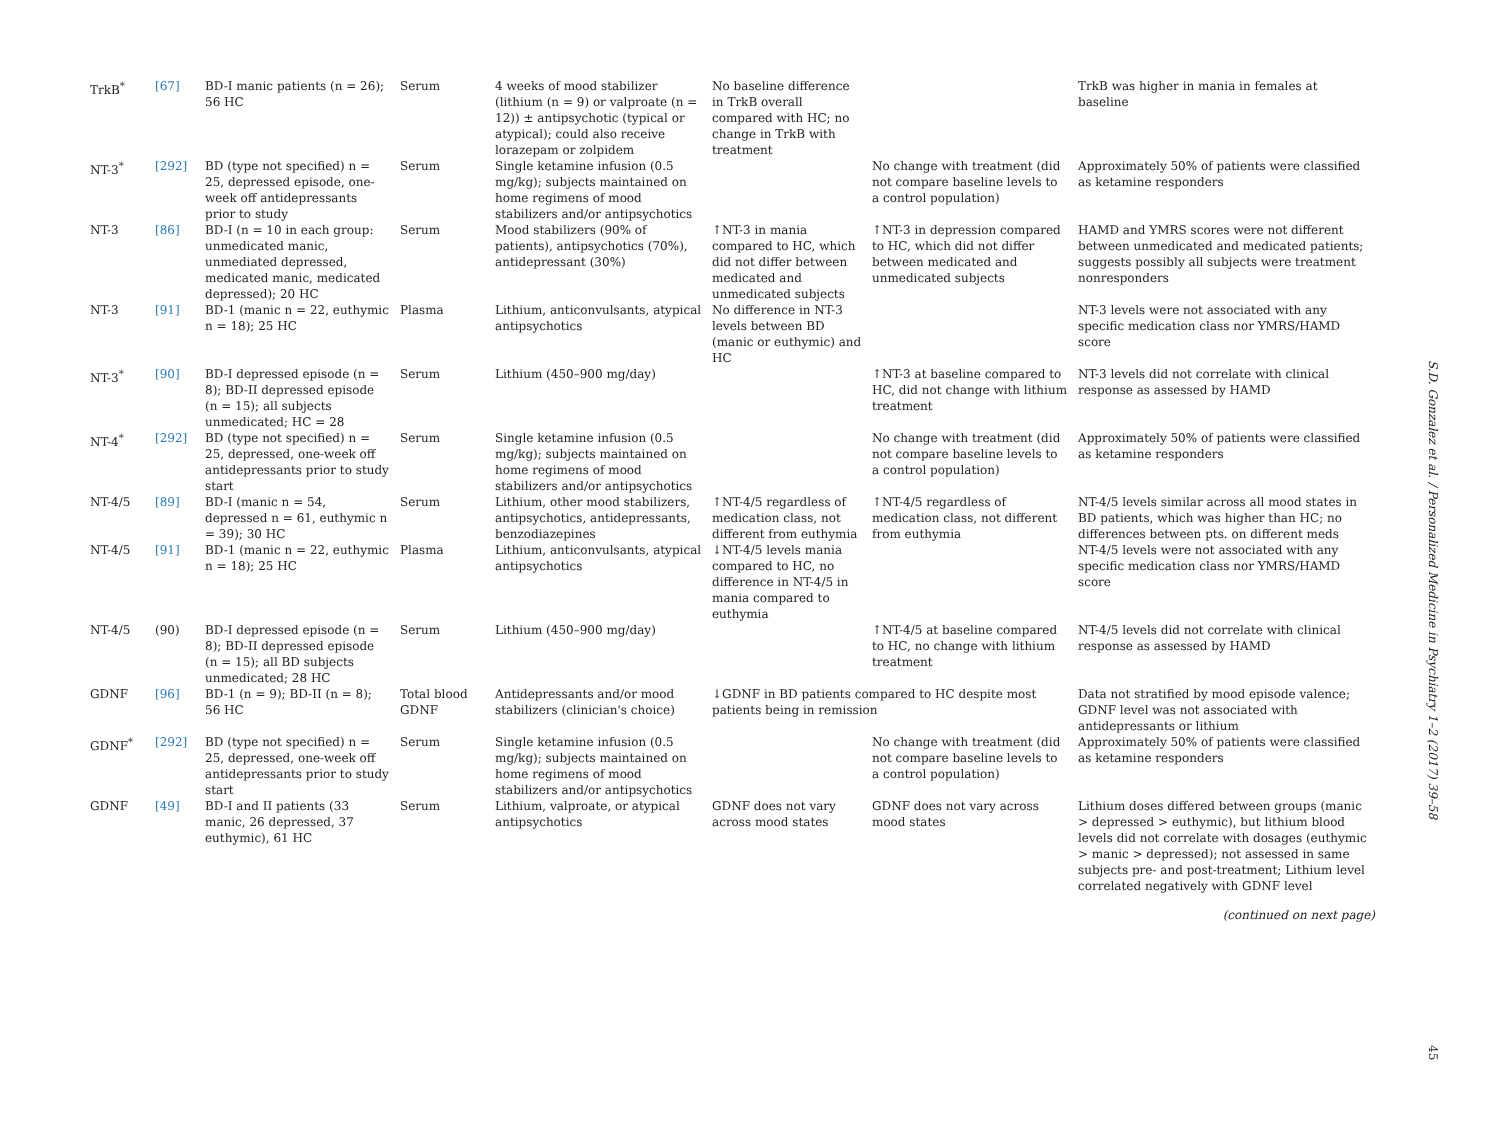| TrkB<sup>*</sup> | [67] | BD-I manic patients (n = 26); 56 HC | Serum | 4 weeks of mood stabilizer (lithium (n = 9) or valproate (n = 12)) ± antipsychotic (typical or atypical); could also receive lorazepam or zolpidem | No baseline difference in TrkB overall compared with HC; no change in TrkB with treatment | | TrkB was higher in mania in females at baseline |
| NT-3<sup>*</sup> | [292] | BD (type not specified) n = 25, depressed episode, one-week off antidepressants prior to study | Serum | Single ketamine infusion (0.5 mg/kg); subjects maintained on home regimens of mood stabilizers and/or antipsychotics | | No change with treatment (did not compare baseline levels to a control population) | Approximately 50% of patients were classified as ketamine responders |
| NT-3 | [86] | BD-I (n = 10 in each group: unmedicated manic, unmediated depressed, medicated manic, medicated depressed); 20 HC | Serum | Mood stabilizers (90% of patients), antipsychotics (70%), antidepressant (30%) | ↑NT-3 in mania compared to HC, which did not differ between medicated and unmedicated subjects | ↑NT-3 in depression compared to HC, which did not differ between medicated and unmedicated subjects | HAMD and YMRS scores were not different between unmedicated and medicated patients; suggests possibly all subjects were treatment nonresponders |
| NT-3 | [91] | BD-1 (manic n = 22, euthymic n = 18); 25 HC | Plasma | Lithium, anticonvulsants, atypical antipsychotics | No difference in NT-3 levels between BD (manic or euthymic) and HC | | NT-3 levels were not associated with any specific medication class nor YMRS/HAMD score |
| NT-3<sup>*</sup> | [90] | BD-I depressed episode (n = 8); BD-II depressed episode (n = 15); all subjects unmedicated; HC = 28 | Serum | Lithium (450–900 mg/day) | | ↑NT-3 at baseline compared to HC, did not change with lithium treatment | NT-3 levels did not correlate with clinical response as assessed by HAMD |
| NT-4<sup>*</sup> | [292] | BD (type not specified) n = 25, depressed, one-week off antidepressants prior to study start | Serum | Single ketamine infusion (0.5 mg/kg); subjects maintained on home regimens of mood stabilizers and/or antipsychotics | | No change with treatment (did not compare baseline levels to a control population) | Approximately 50% of patients were classified as ketamine responders |
| NT-4/5 | [89] | BD-I (manic n = 54, depressed n = 61, euthymic n = 39); 30 HC | Serum | Lithium, other mood stabilizers, antipsychotics, antidepressants, benzodiazepines | ↑NT-4/5 regardless of medication class, not different from euthymia | ↑NT-4/5 regardless of medication class, not different from euthymia | NT-4/5 levels similar across all mood states in BD patients, which was higher than HC; no differences between pts. on different meds |
| NT-4/5 | [91] | BD-1 (manic n = 22, euthymic n = 18); 25 HC | Plasma | Lithium, anticonvulsants, atypical antipsychotics | ↓NT-4/5 levels mania compared to HC, no difference in NT-4/5 in mania compared to euthymia | | NT-4/5 levels were not associated with any specific medication class nor YMRS/HAMD score |
| NT-4/5 | (90) | BD-I depressed episode (n = 8); BD-II depressed episode (n = 15); all BD subjects unmedicated; 28 HC | Serum | Lithium (450–900 mg/day) | | ↑NT-4/5 at baseline compared to HC, no change with lithium treatment | NT-4/5 levels did not correlate with clinical response as assessed by HAMD |
| GDNF | [96] | BD-1 (n = 9); BD-II (n = 8); 56 HC | Total blood GDNF | Antidepressants and/or mood stabilizers (clinician's choice) | ↓GDNF in BD patients compared to HC despite most patients being in remission | | Data not stratified by mood episode valence; GDNF level was not associated with antidepressants or lithium |
| GDNF<sup>*</sup> | [292] | BD (type not specified) n = 25, depressed, one-week off antidepressants prior to study start | Serum | Single ketamine infusion (0.5 mg/kg); subjects maintained on home regimens of mood stabilizers and/or antipsychotics | | No change with treatment (did not compare baseline levels to a control population) | Approximately 50% of patients were classified as ketamine responders |
| GDNF | [49] | BD-I and II patients (33 manic, 26 depressed, 37 euthymic), 61 HC | Serum | Lithium, valproate, or atypical antipsychotics | GDNF does not vary across mood states | GDNF does not vary across mood states | Lithium doses differed between groups (manic > depressed > euthymic), but lithium blood levels did not correlate with dosages (euthymic > manic > depressed); not assessed in same subjects pre- and post-treatment; Lithium level correlated negatively with GDNF level |
(continued on next page)
S.D. Gonzalez et al. / Personalized Medicine in Psychiatry 1–2 (2017) 39–58 45